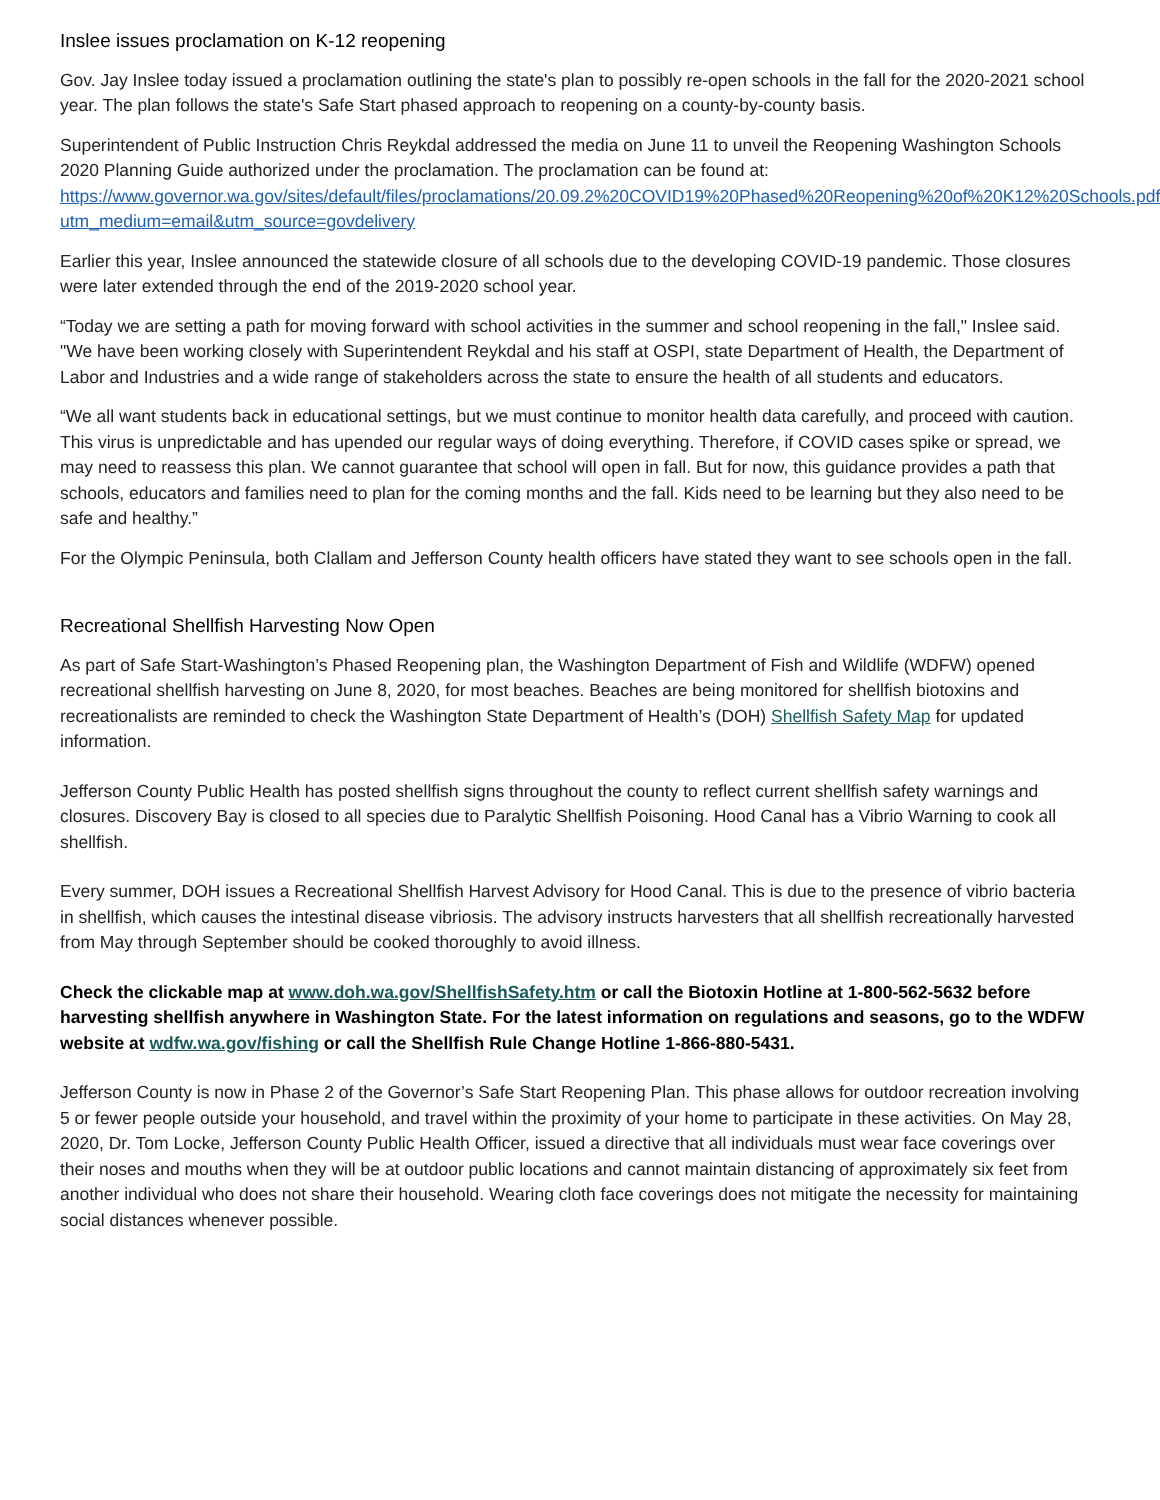Inslee issues proclamation on K-12 reopening
Gov. Jay Inslee today issued a proclamation outlining the state's plan to possibly re-open schools in the fall for the 2020-2021 school year. The plan follows the state's Safe Start phased approach to reopening on a county-by-county basis.
Superintendent of Public Instruction Chris Reykdal addressed the media on June 11 to unveil the Reopening Washington Schools 2020 Planning Guide authorized under the proclamation. The proclamation can be found at: https://www.governor.wa.gov/sites/default/files/proclamations/20.09.2%20COVID19%20Phased%20Reopening%20of%20K12%20Schools.pdf?utm_medium=email&utm_source=govdelivery
Earlier this year, Inslee announced the statewide closure of all schools due to the developing COVID-19 pandemic. Those closures were later extended through the end of the 2019-2020 school year.
“Today we are setting a path for moving forward with school activities in the summer and school reopening in the fall," Inslee said. "We have been working closely with Superintendent Reykdal and his staff at OSPI, state Department of Health, the Department of Labor and Industries and a wide range of stakeholders across the state to ensure the health of all students and educators.
“We all want students back in educational settings, but we must continue to monitor health data carefully, and proceed with caution. This virus is unpredictable and has upended our regular ways of doing everything. Therefore, if COVID cases spike or spread, we may need to reassess this plan. We cannot guarantee that school will open in fall. But for now, this guidance provides a path that schools, educators and families need to plan for the coming months and the fall. Kids need to be learning but they also need to be safe and healthy.”
For the Olympic Peninsula, both Clallam and Jefferson County health officers have stated they want to see schools open in the fall.
Recreational Shellfish Harvesting Now Open
As part of Safe Start-Washington’s Phased Reopening plan, the Washington Department of Fish and Wildlife (WDFW) opened recreational shellfish harvesting on June 8, 2020, for most beaches. Beaches are being monitored for shellfish biotoxins and recreationalists are reminded to check the Washington State Department of Health’s (DOH) Shellfish Safety Map for updated information.
Jefferson County Public Health has posted shellfish signs throughout the county to reflect current shellfish safety warnings and closures. Discovery Bay is closed to all species due to Paralytic Shellfish Poisoning. Hood Canal has a Vibrio Warning to cook all shellfish.
Every summer, DOH issues a Recreational Shellfish Harvest Advisory for Hood Canal. This is due to the presence of vibrio bacteria in shellfish, which causes the intestinal disease vibriosis. The advisory instructs harvesters that all shellfish recreationally harvested from May through September should be cooked thoroughly to avoid illness.
Check the clickable map at www.doh.wa.gov/ShellfishSafety.htm or call the Biotoxin Hotline at 1-800-562-5632 before harvesting shellfish anywhere in Washington State. For the latest information on regulations and seasons, go to the WDFW website at wdfw.wa.gov/fishing or call the Shellfish Rule Change Hotline 1-866-880-5431.
Jefferson County is now in Phase 2 of the Governor’s Safe Start Reopening Plan. This phase allows for outdoor recreation involving 5 or fewer people outside your household, and travel within the proximity of your home to participate in these activities. On May 28, 2020, Dr. Tom Locke, Jefferson County Public Health Officer, issued a directive that all individuals must wear face coverings over their noses and mouths when they will be at outdoor public locations and cannot maintain distancing of approximately six feet from another individual who does not share their household. Wearing cloth face coverings does not mitigate the necessity for maintaining social distances whenever possible.